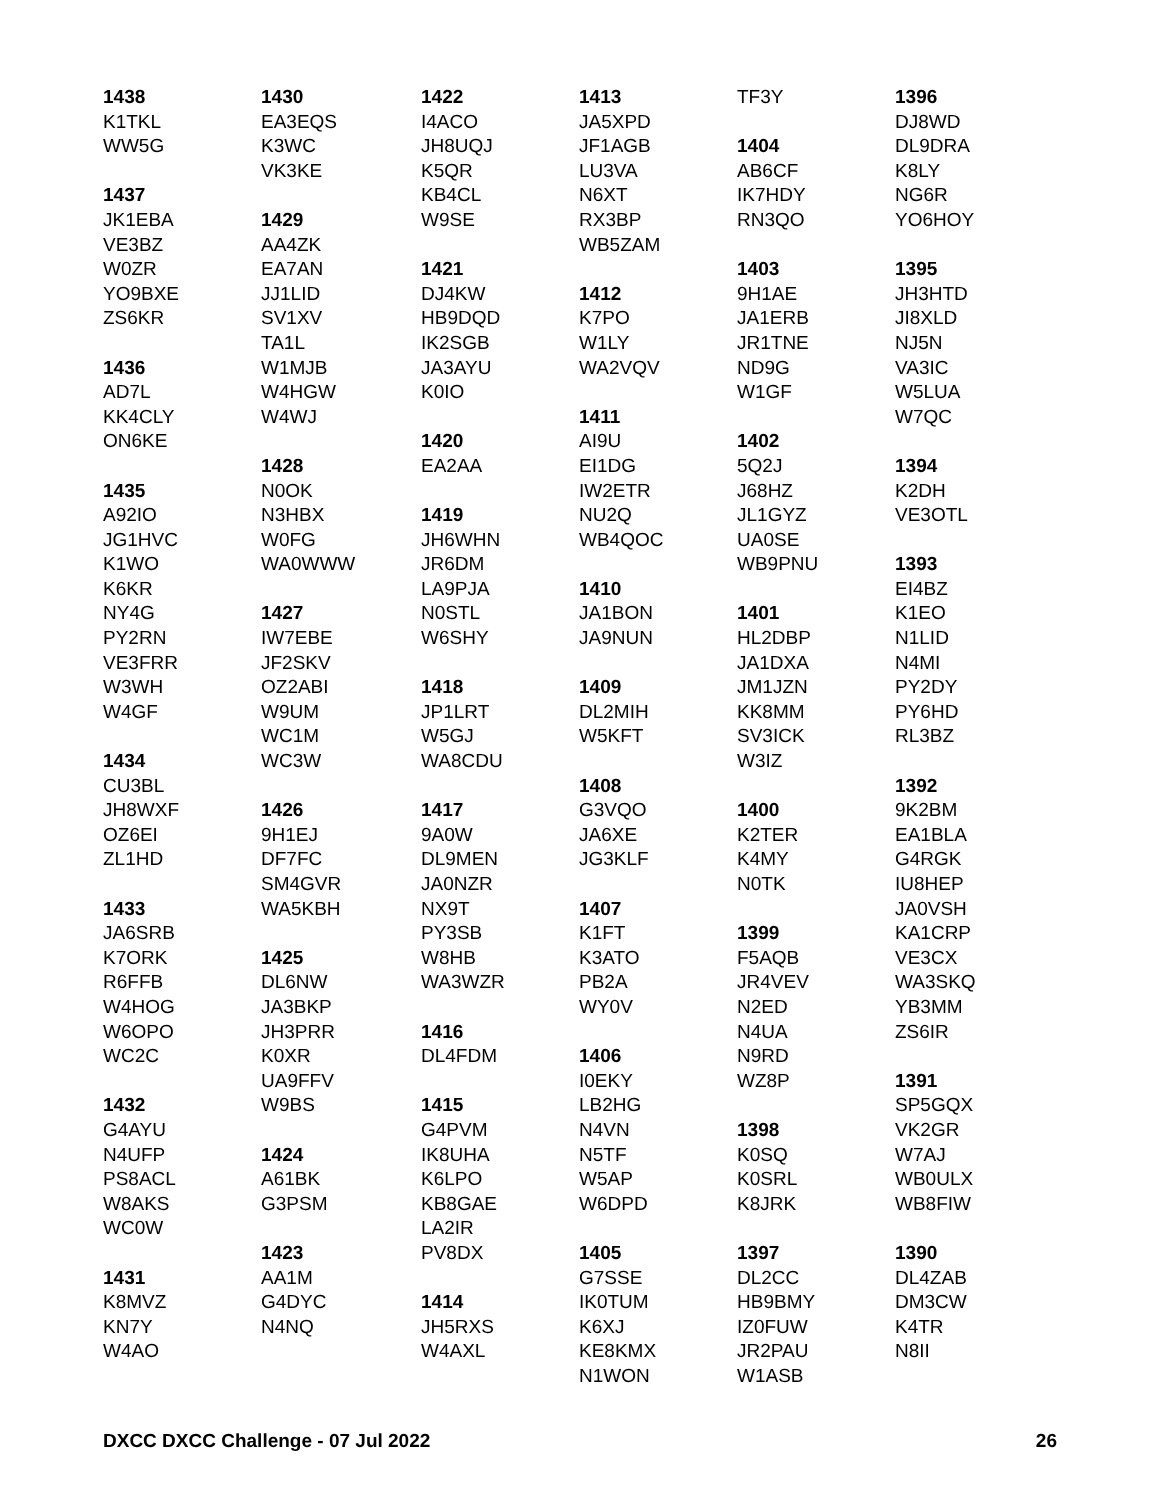1438
K1TKL
WW5G
1437
JK1EBA
VE3BZ
W0ZR
YO9BXE
ZS6KR
1436
AD7L
KK4CLY
ON6KE
1435
A92IO
JG1HVC
K1WO
K6KR
NY4G
PY2RN
VE3FRR
W3WH
W4GF
1434
CU3BL
JH8WXF
OZ6EI
ZL1HD
1433
JA6SRB
K7ORK
R6FFB
W4HOG
W6OPO
WC2C
1432
G4AYU
N4UFP
PS8ACL
W8AKS
WC0W
1431
K8MVZ
KN7Y
W4AO
1430
EA3EQS
K3WC
VK3KE
1429
AA4ZK
EA7AN
JJ1LID
SV1XV
TA1L
W1MJB
W4HGW
W4WJ
1428
N0OK
N3HBX
W0FG
WA0WWW
1427
IW7EBE
JF2SKV
OZ2ABI
W9UM
WC1M
WC3W
1426
9H1EJ
DF7FC
SM4GVR
WA5KBH
1425
DL6NW
JA3BKP
JH3PRR
K0XR
UA9FFV
W9BS
1424
A61BK
G3PSM
1423
AA1M
G4DYC
N4NQ
1422
I4ACO
JH8UQJ
K5QR
KB4CL
W9SE
1421
DJ4KW
HB9DQD
IK2SGB
JA3AYU
K0IO
1420
EA2AA
1419
JH6WHN
JR6DM
LA9PJA
N0STL
W6SHY
1418
JP1LRT
W5GJ
WA8CDU
1417
9A0W
DL9MEN
JA0NZR
NX9T
PY3SB
W8HB
WA3WZR
1416
DL4FDM
1415
G4PVM
IK8UHA
K6LPO
KB8GAE
LA2IR
PV8DX
1414
JH5RXS
W4AXL
1413
JA5XPD
JF1AGB
LU3VA
N6XT
RX3BP
WB5ZAM
1412
K7PO
W1LY
WA2VQV
1411
AI9U
EI1DG
IW2ETR
NU2Q
WB4QOC
1410
JA1BON
JA9NUN
1409
DL2MIH
W5KFT
1408
G3VQO
JA6XE
JG3KLF
1407
K1FT
K3ATO
PB2A
WY0V
1406
I0EKY
LB2HG
N4VN
N5TF
W5AP
W6DPD
1405
G7SSE
IK0TUM
K6XJ
KE8KMX
N1WON
TF3Y
1404
AB6CF
IK7HDY
RN3QO
1403
9H1AE
JA1ERB
JR1TNE
ND9G
W1GF
1402
5Q2J
J68HZ
JL1GYZ
UA0SE
WB9PNU
1401
HL2DBP
JA1DXA
JM1JZN
KK8MM
SV3ICK
W3IZ
1400
K2TER
K4MY
N0TK
1399
F5AQB
JR4VEV
N2ED
N4UA
N9RD
WZ8P
1398
K0SQ
K0SRL
K8JRK
1397
DL2CC
HB9BMY
IZ0FUW
JR2PAU
W1ASB
1396
DJ8WD
DL9DRA
K8LY
NG6R
YO6HOY
1395
JH3HTD
JI8XLD
NJ5N
VA3IC
W5LUA
W7QC
1394
K2DH
VE3OTL
1393
EI4BZ
K1EO
N1LID
N4MI
PY2DY
PY6HD
RL3BZ
1392
9K2BM
EA1BLA
G4RGK
IU8HEP
JA0VSH
KA1CRP
VE3CX
WA3SKQ
YB3MM
ZS6IR
1391
SP5GQX
VK2GR
W7AJ
WB0ULX
WB8FIW
1390
DL4ZAB
DM3CW
K4TR
N8II
DXCC DXCC Challenge - 07 Jul 2022 26